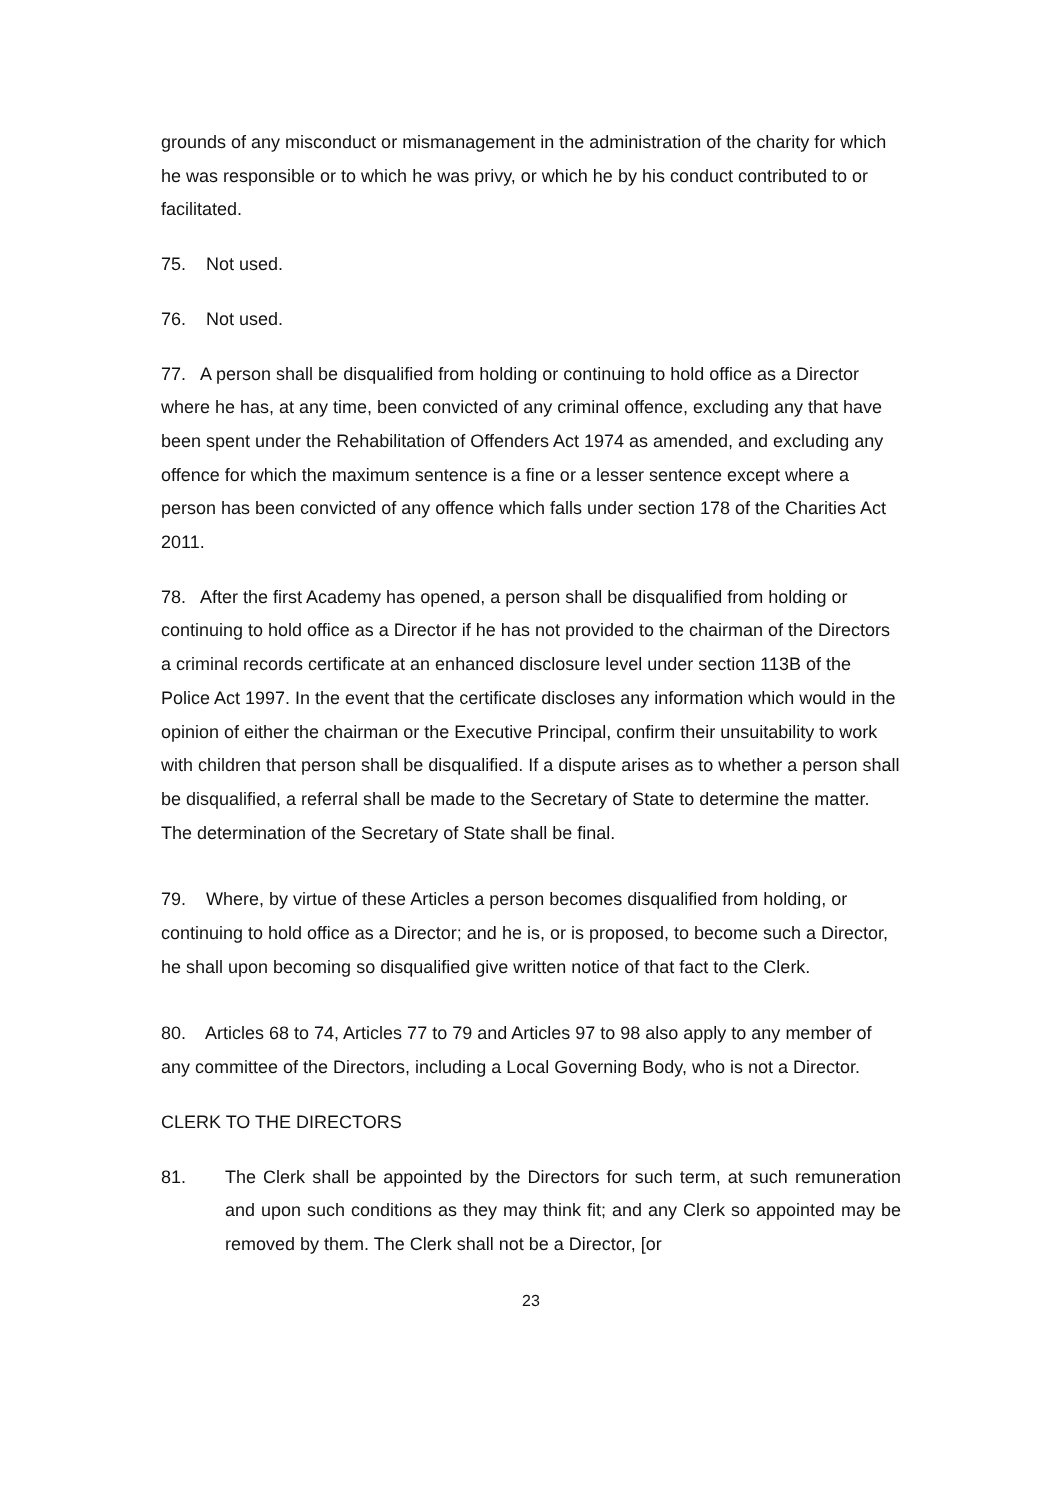grounds of any misconduct or mismanagement in the administration of the charity for which he was responsible or to which he was privy, or which he by his conduct contributed to or facilitated.
75. Not used.
76. Not used.
77. A person shall be disqualified from holding or continuing to hold office as a Director where he has, at any time, been convicted of any criminal offence, excluding any that have been spent under the Rehabilitation of Offenders Act 1974 as amended, and excluding any offence for which the maximum sentence is a fine or a lesser sentence except where a person has been convicted of any offence which falls under section 178 of the Charities Act 2011.
78. After the first Academy has opened, a person shall be disqualified from holding or continuing to hold office as a Director if he has not provided to the chairman of the Directors a criminal records certificate at an enhanced disclosure level under section 113B of the Police Act 1997. In the event that the certificate discloses any information which would in the opinion of either the chairman or the Executive Principal, confirm their unsuitability to work with children that person shall be disqualified. If a dispute arises as to whether a person shall be disqualified, a referral shall be made to the Secretary of State to determine the matter. The determination of the Secretary of State shall be final.
79. Where, by virtue of these Articles a person becomes disqualified from holding, or continuing to hold office as a Director; and he is, or is proposed, to become such a Director, he shall upon becoming so disqualified give written notice of that fact to the Clerk.
80. Articles 68 to 74, Articles 77 to 79 and Articles 97 to 98 also apply to any member of any committee of the Directors, including a Local Governing Body, who is not a Director.
CLERK TO THE DIRECTORS
81. The Clerk shall be appointed by the Directors for such term, at such remuneration and upon such conditions as they may think fit; and any Clerk so appointed may be removed by them. The Clerk shall not be a Director, [or
23